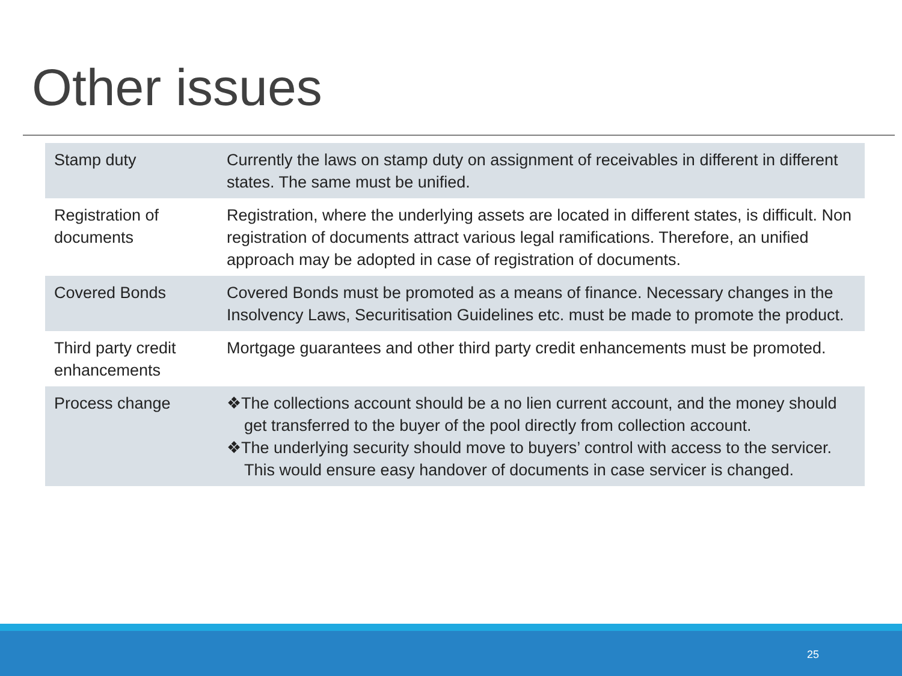Other issues
| Stamp duty | Currently the laws on stamp duty on assignment of receivables in different in different states. The same must be unified. |
| Registration of documents | Registration, where the underlying assets are located in different states, is difficult. Non registration of documents attract various legal ramifications. Therefore, an unified approach may be adopted in case of registration of documents. |
| Covered Bonds | Covered Bonds must be promoted as a means of finance. Necessary changes in the Insolvency Laws, Securitisation Guidelines etc. must be made to promote the product. |
| Third party credit enhancements | Mortgage guarantees and other third party credit enhancements must be promoted. |
| Process change | ❖The collections account should be a no lien current account, and the money should get transferred to the buyer of the pool directly from collection account. ❖The underlying security should move to buyers’ control with access to the servicer. This would ensure easy handover of documents in case servicer is changed. |
25